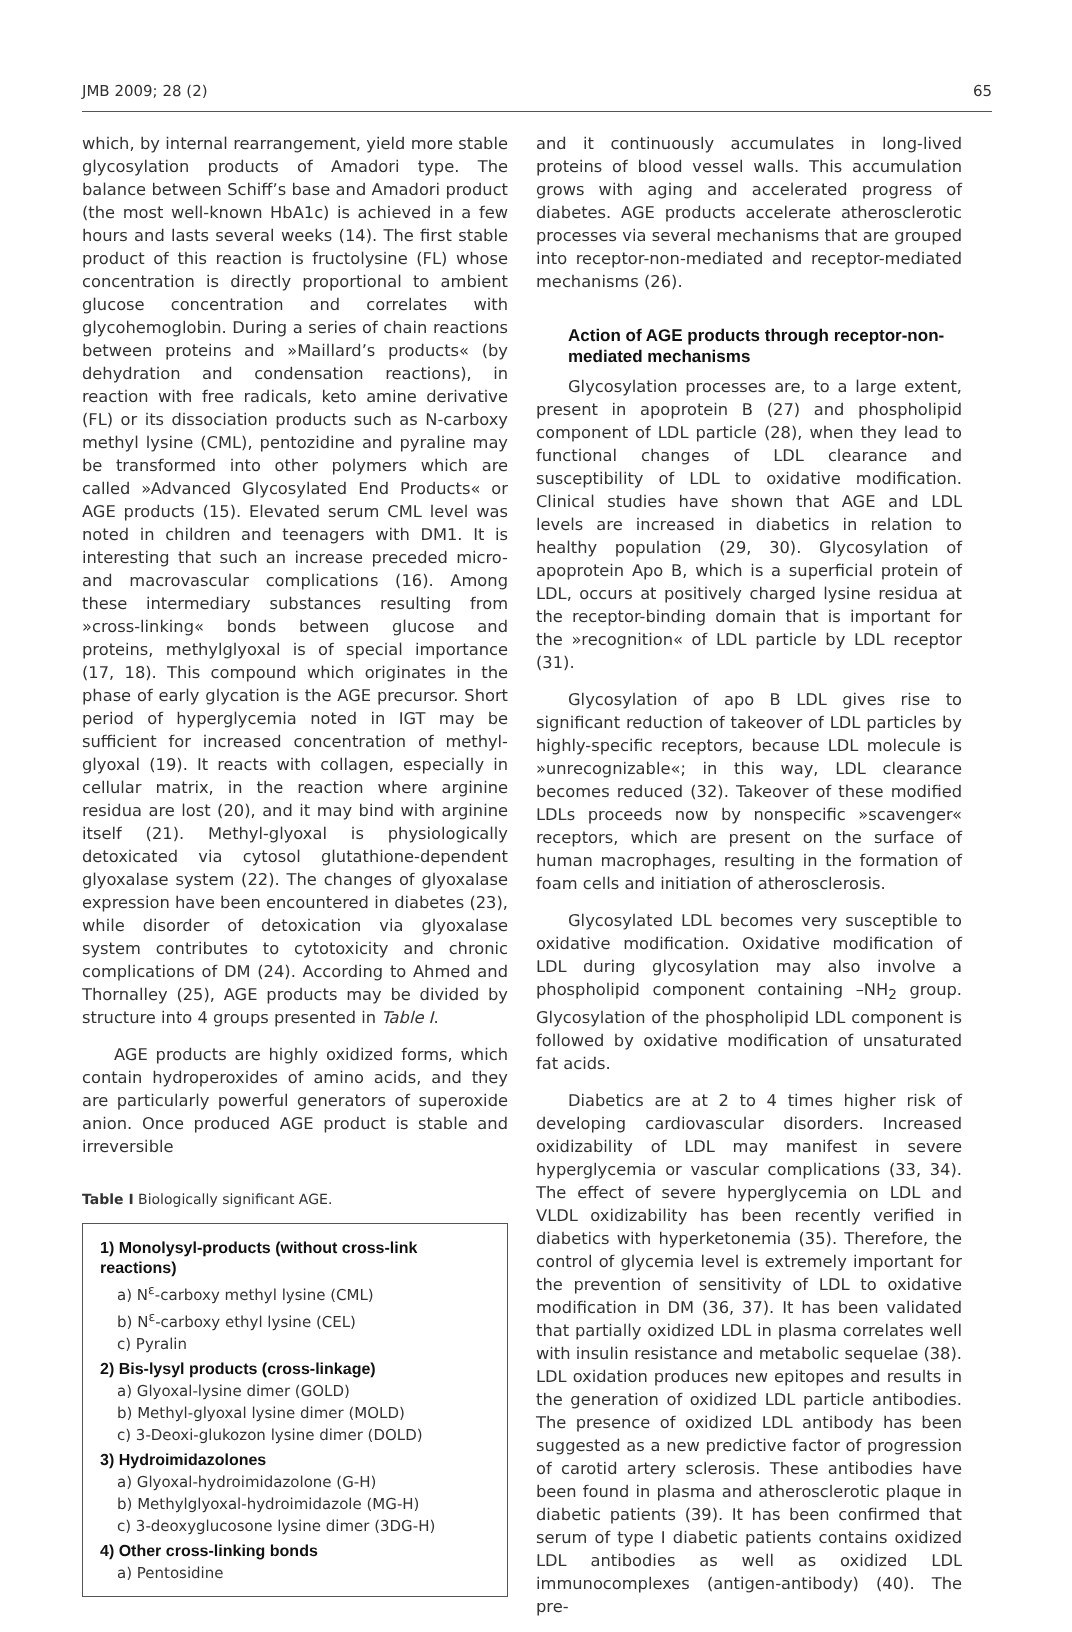JMB 2009; 28 (2) 65
which, by internal rearrangement, yield more stable glycosylation products of Amadori type. The balance between Schiff’s base and Amadori product (the most well-known HbA1c) is achieved in a few hours and lasts several weeks (14). The first stable product of this reaction is fructolysine (FL) whose concentration is directly proportional to ambient glucose concentration and correlates with glycohemoglobin. During a series of chain reactions between proteins and »Maillard’s products« (by dehydration and condensation reactions), in reaction with free radicals, keto amine derivative (FL) or its dissociation products such as N-carboxy methyl lysine (CML), pentozidine and pyraline may be transformed into other polymers which are called »Advanced Glycosylated End Products« or AGE products (15). Elevated serum CML level was noted in children and teenagers with DM1. It is interesting that such an increase preceded micro- and macrovascular complications (16). Among these intermediary substances resulting from »cross-linking« bonds between glucose and proteins, methylglyoxal is of special importance (17, 18). This compound which originates in the phase of early glycation is the AGE precursor. Short period of hyperglycemia noted in IGT may be sufficient for increased concentration of methyl-glyoxal (19). It reacts with collagen, especially in cellular matrix, in the reaction where arginine residua are lost (20), and it may bind with arginine itself (21). Methyl-glyoxal is physiologically detoxicated via cytosol glutathione-dependent glyoxalase system (22). The changes of glyoxalase expression have been encountered in diabetes (23), while disorder of detoxication via glyoxalase system contributes to cytotoxicity and chronic complications of DM (24). According to Ahmed and Thornalley (25), AGE products may be divided by structure into 4 groups presented in Table I.
AGE products are highly oxidized forms, which contain hydroperoxides of amino acids, and they are particularly powerful generators of superoxide anion. Once produced AGE product is stable and irreversible
Table I Biologically significant AGE.
| 1) Monolysyl-products (without cross-link reactions) |
| --- |
| a) N<sup>ε</sup>-carboxy methyl lysine (CML) |
| b) N<sup>ε</sup>-carboxy ethyl lysine (CEL) |
| c) Pyralin |
| 2) Bis-lysyl products (cross-linkage) |
| a) Glyoxal-lysine dimer (GOLD) |
| b) Methyl-glyoxal lysine dimer (MOLD) |
| c) 3-Deoxi-glukozon lysine dimer (DOLD) |
| 3) Hydroimidazolones |
| a) Glyoxal-hydroimidazolone (G-H) |
| b) Methylglyoxal-hydroimidazole (MG-H) |
| c) 3-deoxyglucosone lysine dimer (3DG-H) |
| 4) Other cross-linking bonds |
| a) Pentosidine |
and it continuously accumulates in long-lived proteins of blood vessel walls. This accumulation grows with aging and accelerated progress of diabetes. AGE products accelerate atherosclerotic processes via several mechanisms that are grouped into receptor-non-mediated and receptor-mediated mechanisms (26).
Action of AGE products through receptor-non-mediated mechanisms
Glycosylation processes are, to a large extent, present in apoprotein B (27) and phospholipid component of LDL particle (28), when they lead to functional changes of LDL clearance and susceptibility of LDL to oxidative modification. Clinical studies have shown that AGE and LDL levels are increased in diabetics in relation to healthy population (29, 30). Glycosylation of apoprotein Apo B, which is a superficial protein of LDL, occurs at positively charged lysine residua at the receptor-binding domain that is important for the »recognition« of LDL particle by LDL receptor (31).
Glycosylation of apo B LDL gives rise to significant reduction of takeover of LDL particles by highly-specific receptors, because LDL molecule is »unrecognizable«; in this way, LDL clearance becomes reduced (32). Takeover of these modified LDLs proceeds now by nonspecific »scavenger« receptors, which are present on the surface of human macrophages, resulting in the formation of foam cells and initiation of atherosclerosis.
Glycosylated LDL becomes very susceptible to oxidative modification. Oxidative modification of LDL during glycosylation may also involve a phospholipid component containing –NH<sub>2</sub> group. Glycosylation of the phospholipid LDL component is followed by oxidative modification of unsaturated fat acids.
Diabetics are at 2 to 4 times higher risk of developing cardiovascular disorders. Increased oxidizability of LDL may manifest in severe hyperglycemia or vascular complications (33, 34). The effect of severe hyperglycemia on LDL and VLDL oxidizability has been recently verified in diabetics with hyperketonemia (35). Therefore, the control of glycemia level is extremely important for the prevention of sensitivity of LDL to oxidative modification in DM (36, 37). It has been validated that partially oxidized LDL in plasma correlates well with insulin resistance and metabolic sequelae (38). LDL oxidation produces new epitopes and results in the generation of oxidized LDL particle antibodies. The presence of oxidized LDL antibody has been suggested as a new predictive factor of progression of carotid artery sclerosis. These antibodies have been found in plasma and atherosclerotic plaque in diabetic patients (39). It has been confirmed that serum of type I diabetic patients contains oxidized LDL antibodies as well as oxidized LDL immunocomplexes (antigen-antibody) (40). The pre-